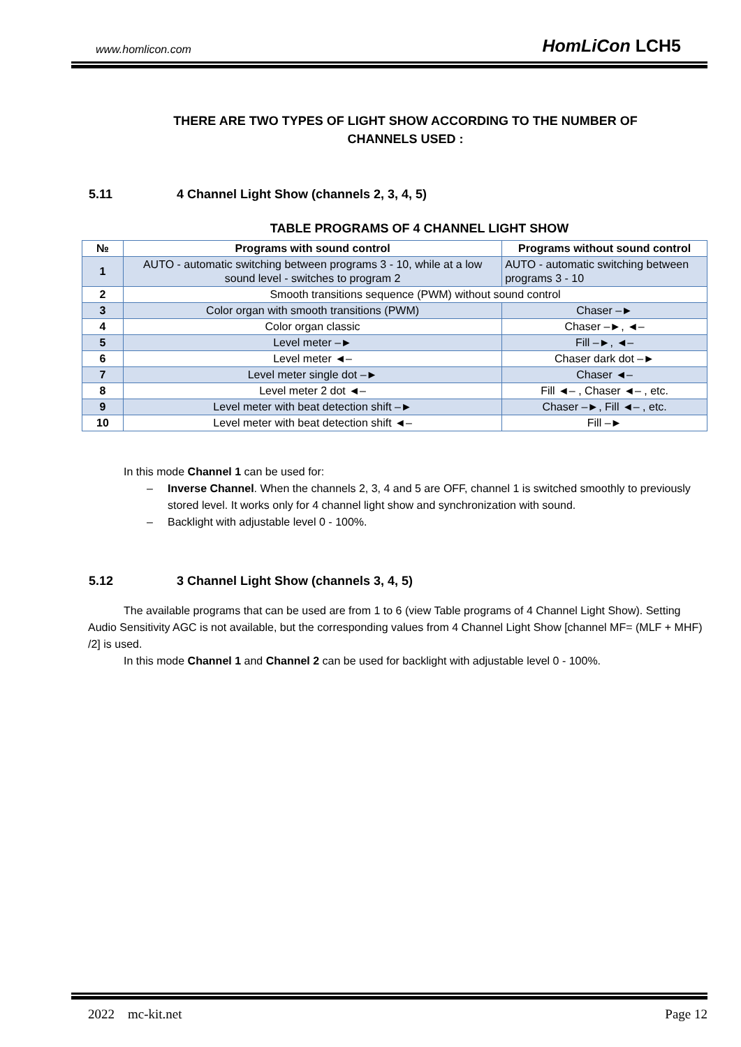www.homlicon.com HomLiCon LCH5
THERE ARE TWO TYPES OF LIGHT SHOW ACCORDING TO THE NUMBER OF CHANNELS USED :
5.11 4 Channel Light Show (channels 2, 3, 4, 5)
TABLE PROGRAMS OF 4 CHANNEL LIGHT SHOW
| № | Programs with sound control | Programs without sound control |
| --- | --- | --- |
| 1 | AUTO - automatic switching between programs 3 - 10, while at a low sound level - switches to program 2 | AUTO - automatic switching between programs 3 - 10 |
| 2 | Smooth transitions sequence (PWM) without sound control | |
| 3 | Color organ with smooth transitions (PWM) | Chaser –► |
| 4 | Color organ classic | Chaser –►, ◄– |
| 5 | Level meter –► | Fill –►, ◄– |
| 6 | Level meter ◄– | Chaser dark dot –► |
| 7 | Level meter single dot –► | Chaser ◄– |
| 8 | Level meter 2 dot ◄– | Fill ◄– , Chaser ◄– , etc. |
| 9 | Level meter with beat detection shift –► | Chaser –►, Fill ◄– , etc. |
| 10 | Level meter with beat detection shift ◄– | Fill –► |
In this mode Channel 1 can be used for:
– Inverse Channel. When the channels 2, 3, 4 and 5 are OFF, channel 1 is switched smoothly to previously stored level. It works only for 4 channel light show and synchronization with sound.
– Backlight with adjustable level 0 - 100%.
5.12 3 Channel Light Show (channels 3, 4, 5)
The available programs that can be used are from 1 to 6 (view Table programs of 4 Channel Light Show). Setting Audio Sensitivity AGC is not available, but the corresponding values from 4 Channel Light Show [channel MF= (MLF + MHF) /2] is used.
In this mode Channel 1 and Channel 2 can be used for backlight with adjustable level 0 - 100%.
2022 mc-kit.net Page 12